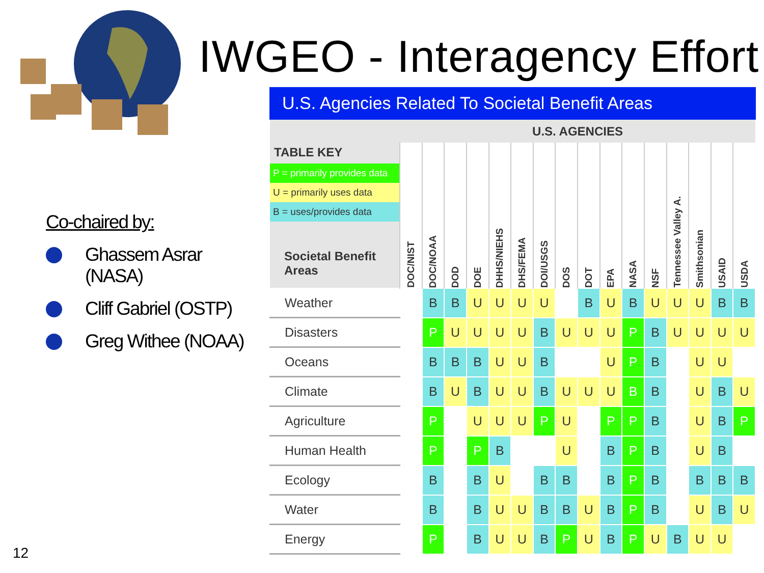IWGEO - Interagency Effort
Co-chaired by:
Ghassem Asrar
(NASA)
Cliff Gabriel (OSTP)
Greg Withee (NOAA)
12
U.S. Agencies Related To Societal Benefit Areas
| TABLE KEY P = primarily provides data U = primarily uses data B = uses/provides data Societal Benefit Areas | U.S. AGENCIES | | | | | | | | | | | | | | | |
| --- | --- | --- | --- | --- | --- | --- | --- | --- | --- | --- | --- | --- | --- | --- | --- | --- |
| | DOC/NIST | DOC/NOAA | DOD | DOE | DHHS/NIEHS | DHS/FEMA | DOI/USGS | DOS | DOT | EPA | NASA | NSF | Tennessee Valley A. | Smithsonian | USAID | USDA |
| Weather | | B | B | U | U | U | U | | B | U | B | U | U | U | B | B |
| Disasters | | P | U | U | U | U | B | U | U | U | P | B | U | U | U | U |
| Oceans | | B | B | B | U | U | B | | | U | P | B | | U | U | |
| Climate | | B | U | B | U | U | B | U | U | U | B | B | | U | B | U |
| Agriculture | | P | | U | U | U | P | U | | P | P | B | | U | B | P |
| Human Health | | P | | P | B | | | U | | B | P | B | | U | B | |
| Ecology | | B | | B | U | | B | B | | B | P | B | | B | B | B |
| Water | | B | | B | U | U | B | B | U | B | P | B | | U | B | U |
| Energy | | P | | B | U | U | B | P | U | B | P | U | B | U | U | |